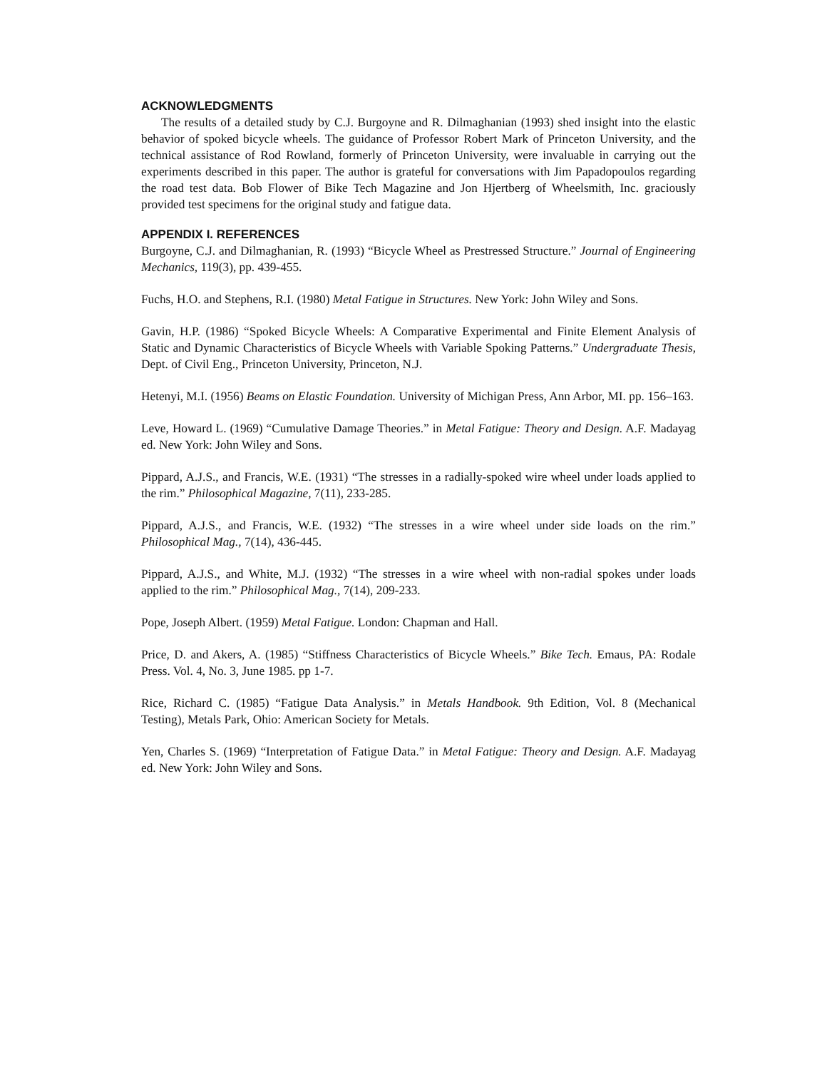ACKNOWLEDGMENTS
The results of a detailed study by C.J. Burgoyne and R. Dilmaghanian (1993) shed insight into the elastic behavior of spoked bicycle wheels. The guidance of Professor Robert Mark of Princeton University, and the technical assistance of Rod Rowland, formerly of Princeton University, were invaluable in carrying out the experiments described in this paper. The author is grateful for conversations with Jim Papadopoulos regarding the road test data. Bob Flower of Bike Tech Magazine and Jon Hjertberg of Wheelsmith, Inc. graciously provided test specimens for the original study and fatigue data.
APPENDIX I. REFERENCES
Burgoyne, C.J. and Dilmaghanian, R. (1993) “Bicycle Wheel as Prestressed Structure.” Journal of Engineering Mechanics, 119(3), pp. 439-455.
Fuchs, H.O. and Stephens, R.I. (1980) Metal Fatigue in Structures. New York: John Wiley and Sons.
Gavin, H.P. (1986) “Spoked Bicycle Wheels: A Comparative Experimental and Finite Element Analysis of Static and Dynamic Characteristics of Bicycle Wheels with Variable Spoking Patterns.” Undergraduate Thesis, Dept. of Civil Eng., Princeton University, Princeton, N.J.
Hetenyi, M.I. (1956) Beams on Elastic Foundation. University of Michigan Press, Ann Arbor, MI. pp. 156–163.
Leve, Howard L. (1969) “Cumulative Damage Theories.” in Metal Fatigue: Theory and Design. A.F. Madayag ed. New York: John Wiley and Sons.
Pippard, A.J.S., and Francis, W.E. (1931) “The stresses in a radially-spoked wire wheel under loads applied to the rim.” Philosophical Magazine, 7(11), 233-285.
Pippard, A.J.S., and Francis, W.E. (1932) “The stresses in a wire wheel under side loads on the rim.” Philosophical Mag., 7(14), 436-445.
Pippard, A.J.S., and White, M.J. (1932) “The stresses in a wire wheel with non-radial spokes under loads applied to the rim.” Philosophical Mag., 7(14), 209-233.
Pope, Joseph Albert. (1959) Metal Fatigue. London: Chapman and Hall.
Price, D. and Akers, A. (1985) “Stiffness Characteristics of Bicycle Wheels.” Bike Tech. Emaus, PA: Rodale Press. Vol. 4, No. 3, June 1985. pp 1-7.
Rice, Richard C. (1985) “Fatigue Data Analysis.” in Metals Handbook. 9th Edition, Vol. 8 (Mechanical Testing), Metals Park, Ohio: American Society for Metals.
Yen, Charles S. (1969) “Interpretation of Fatigue Data.” in Metal Fatigue: Theory and Design. A.F. Madayag ed. New York: John Wiley and Sons.